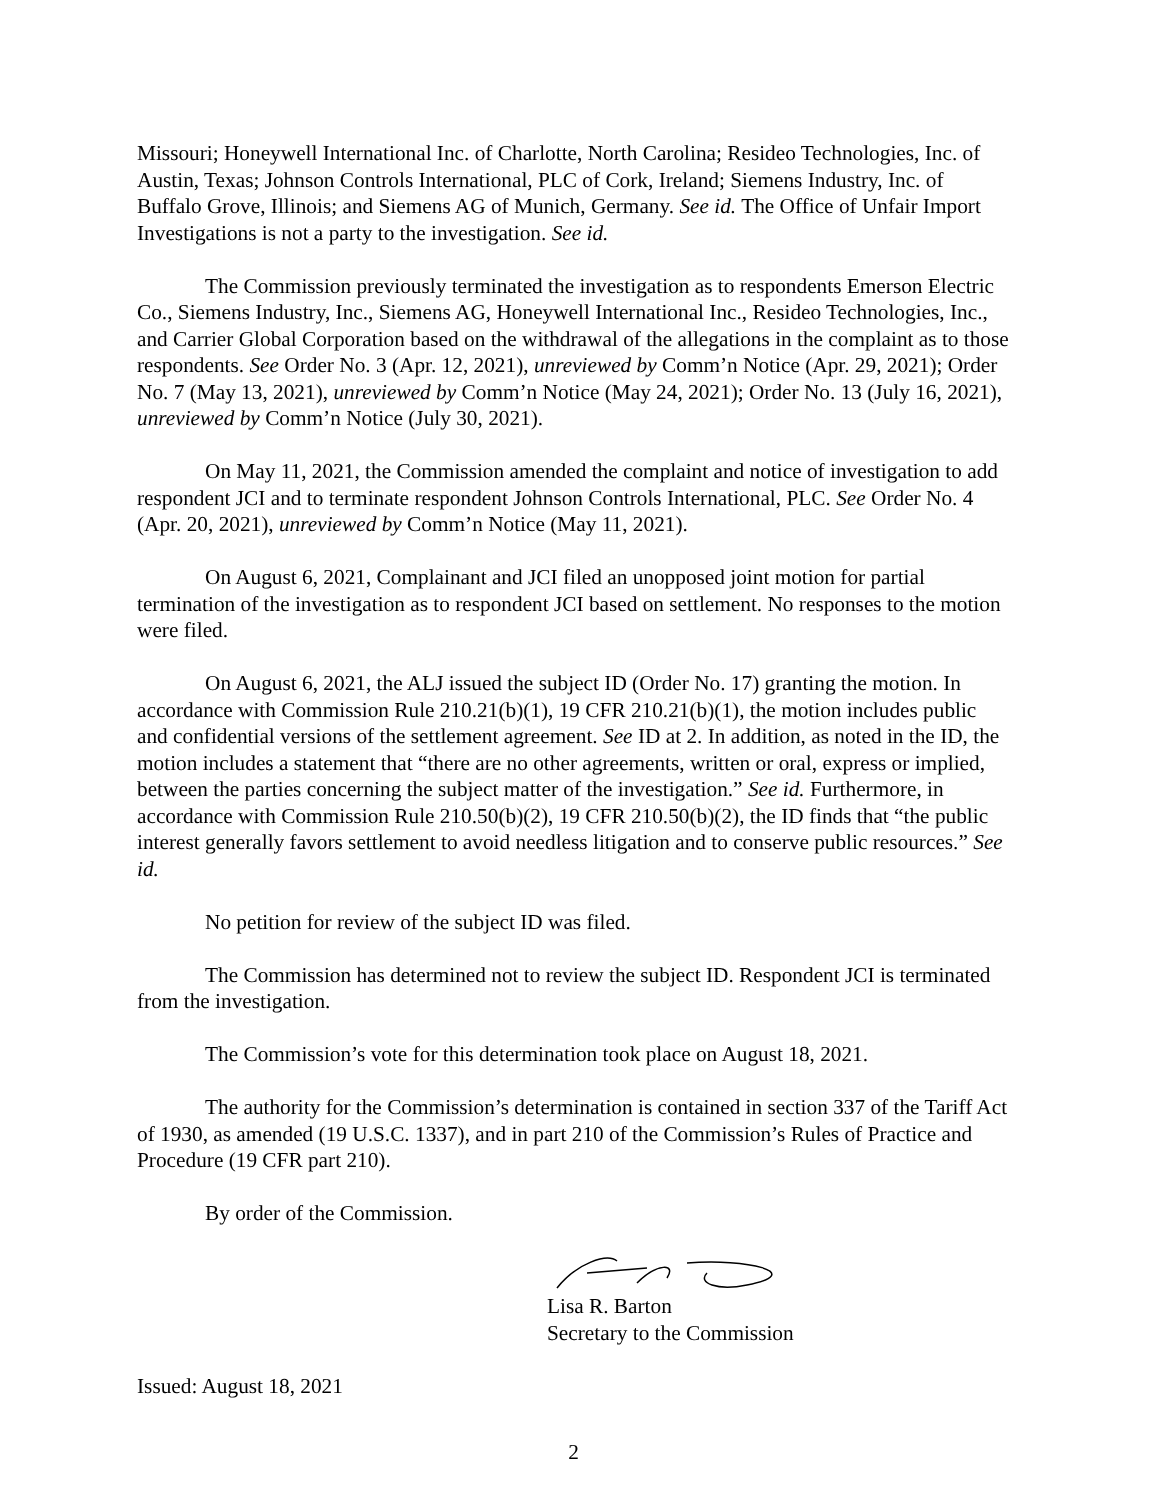Missouri; Honeywell International Inc. of Charlotte, North Carolina; Resideo Technologies, Inc. of Austin, Texas; Johnson Controls International, PLC of Cork, Ireland; Siemens Industry, Inc. of Buffalo Grove, Illinois; and Siemens AG of Munich, Germany. See id. The Office of Unfair Import Investigations is not a party to the investigation. See id.
The Commission previously terminated the investigation as to respondents Emerson Electric Co., Siemens Industry, Inc., Siemens AG, Honeywell International Inc., Resideo Technologies, Inc., and Carrier Global Corporation based on the withdrawal of the allegations in the complaint as to those respondents. See Order No. 3 (Apr. 12, 2021), unreviewed by Comm’n Notice (Apr. 29, 2021); Order No. 7 (May 13, 2021), unreviewed by Comm’n Notice (May 24, 2021); Order No. 13 (July 16, 2021), unreviewed by Comm’n Notice (July 30, 2021).
On May 11, 2021, the Commission amended the complaint and notice of investigation to add respondent JCI and to terminate respondent Johnson Controls International, PLC. See Order No. 4 (Apr. 20, 2021), unreviewed by Comm’n Notice (May 11, 2021).
On August 6, 2021, Complainant and JCI filed an unopposed joint motion for partial termination of the investigation as to respondent JCI based on settlement. No responses to the motion were filed.
On August 6, 2021, the ALJ issued the subject ID (Order No. 17) granting the motion. In accordance with Commission Rule 210.21(b)(1), 19 CFR 210.21(b)(1), the motion includes public and confidential versions of the settlement agreement. See ID at 2. In addition, as noted in the ID, the motion includes a statement that “there are no other agreements, written or oral, express or implied, between the parties concerning the subject matter of the investigation.” See id. Furthermore, in accordance with Commission Rule 210.50(b)(2), 19 CFR 210.50(b)(2), the ID finds that “the public interest generally favors settlement to avoid needless litigation and to conserve public resources.” See id.
No petition for review of the subject ID was filed.
The Commission has determined not to review the subject ID. Respondent JCI is terminated from the investigation.
The Commission’s vote for this determination took place on August 18, 2021.
The authority for the Commission’s determination is contained in section 337 of the Tariff Act of 1930, as amended (19 U.S.C. 1337), and in part 210 of the Commission’s Rules of Practice and Procedure (19 CFR part 210).
By order of the Commission.
Lisa R. Barton
Secretary to the Commission
Issued: August 18, 2021
2